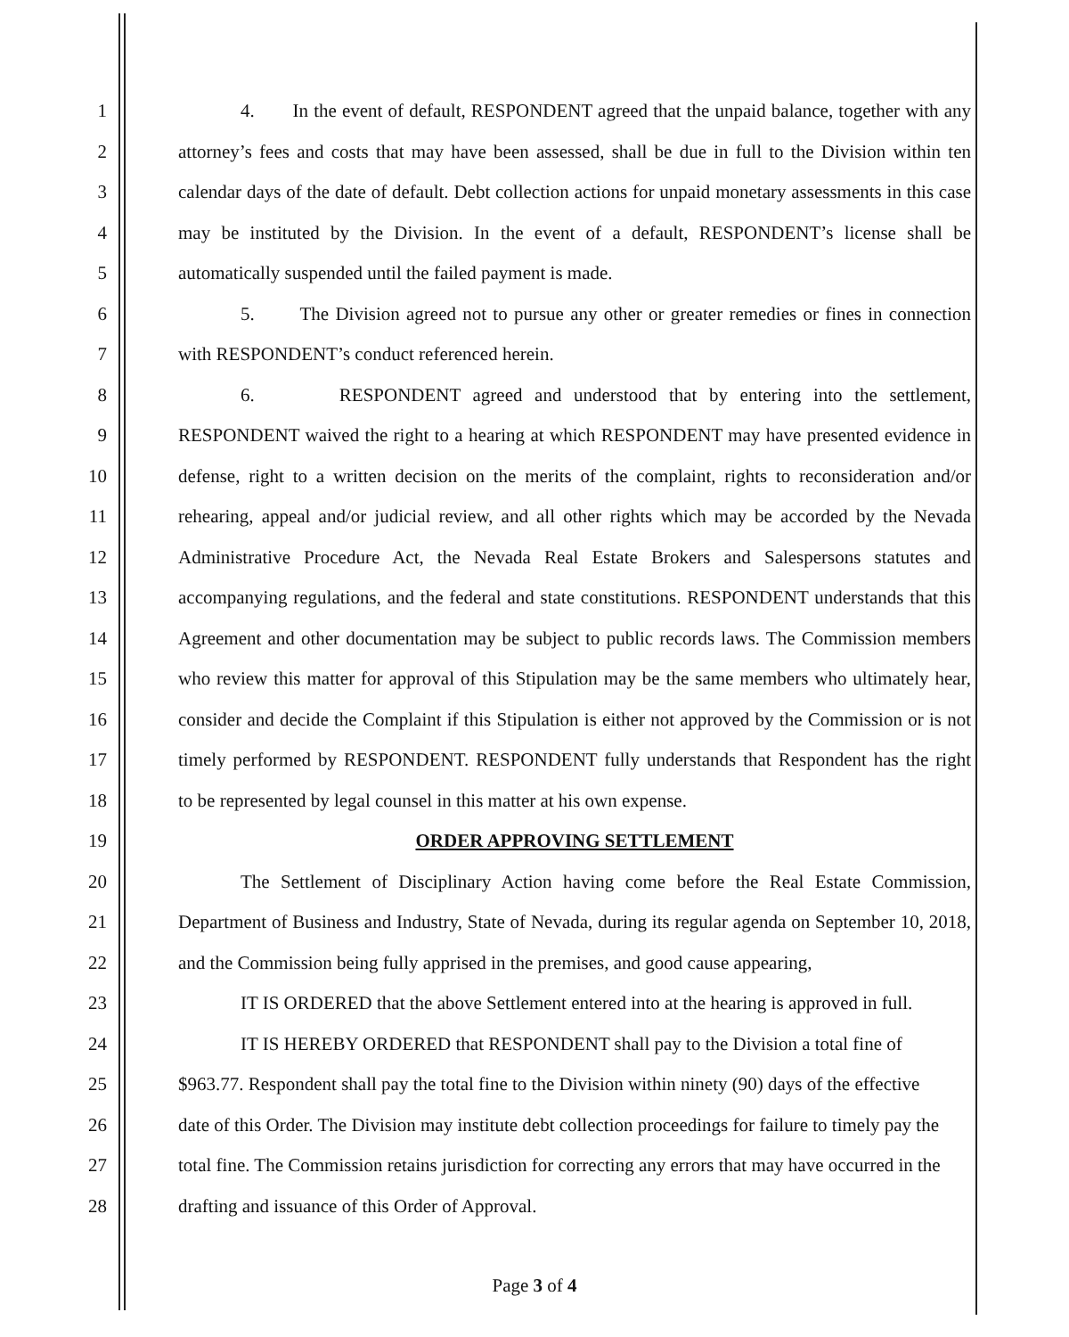1 4. In the event of default, RESPONDENT agreed that the unpaid balance, together with any
2 attorney’s fees and costs that may have been assessed, shall be due in full to the Division within ten
3 calendar days of the date of default. Debt collection actions for unpaid monetary assessments in this case
4 may be instituted by the Division. In the event of a default, RESPONDENT’s license shall be
5 automatically suspended until the failed payment is made.
6 5. The Division agreed not to pursue any other or greater remedies or fines in connection
7 with RESPONDENT’s conduct referenced herein.
8 6. RESPONDENT agreed and understood that by entering into the settlement,
9 RESPONDENT waived the right to a hearing at which RESPONDENT may have presented evidence in
10 defense, right to a written decision on the merits of the complaint, rights to reconsideration and/or
11 rehearing, appeal and/or judicial review, and all other rights which may be accorded by the Nevada
12 Administrative Procedure Act, the Nevada Real Estate Brokers and Salespersons statutes and
13 accompanying regulations, and the federal and state constitutions. RESPONDENT understands that this
14 Agreement and other documentation may be subject to public records laws. The Commission members
15 who review this matter for approval of this Stipulation may be the same members who ultimately hear,
16 consider and decide the Complaint if this Stipulation is either not approved by the Commission or is not
17 timely performed by RESPONDENT. RESPONDENT fully understands that Respondent has the right
18 to be represented by legal counsel in this matter at his own expense.
19 ORDER APPROVING SETTLEMENT
20 The Settlement of Disciplinary Action having come before the Real Estate Commission,
21 Department of Business and Industry, State of Nevada, during its regular agenda on September 10, 2018,
22 and the Commission being fully apprised in the premises, and good cause appearing,
23 IT IS ORDERED that the above Settlement entered into at the hearing is approved in full.
24 IT IS HEREBY ORDERED that RESPONDENT shall pay to the Division a total fine of
25 $963.77. Respondent shall pay the total fine to the Division within ninety (90) days of the effective
26 date of this Order. The Division may institute debt collection proceedings for failure to timely pay the
27 total fine. The Commission retains jurisdiction for correcting any errors that may have occurred in the
28 drafting and issuance of this Order of Approval.
Page 3 of 4